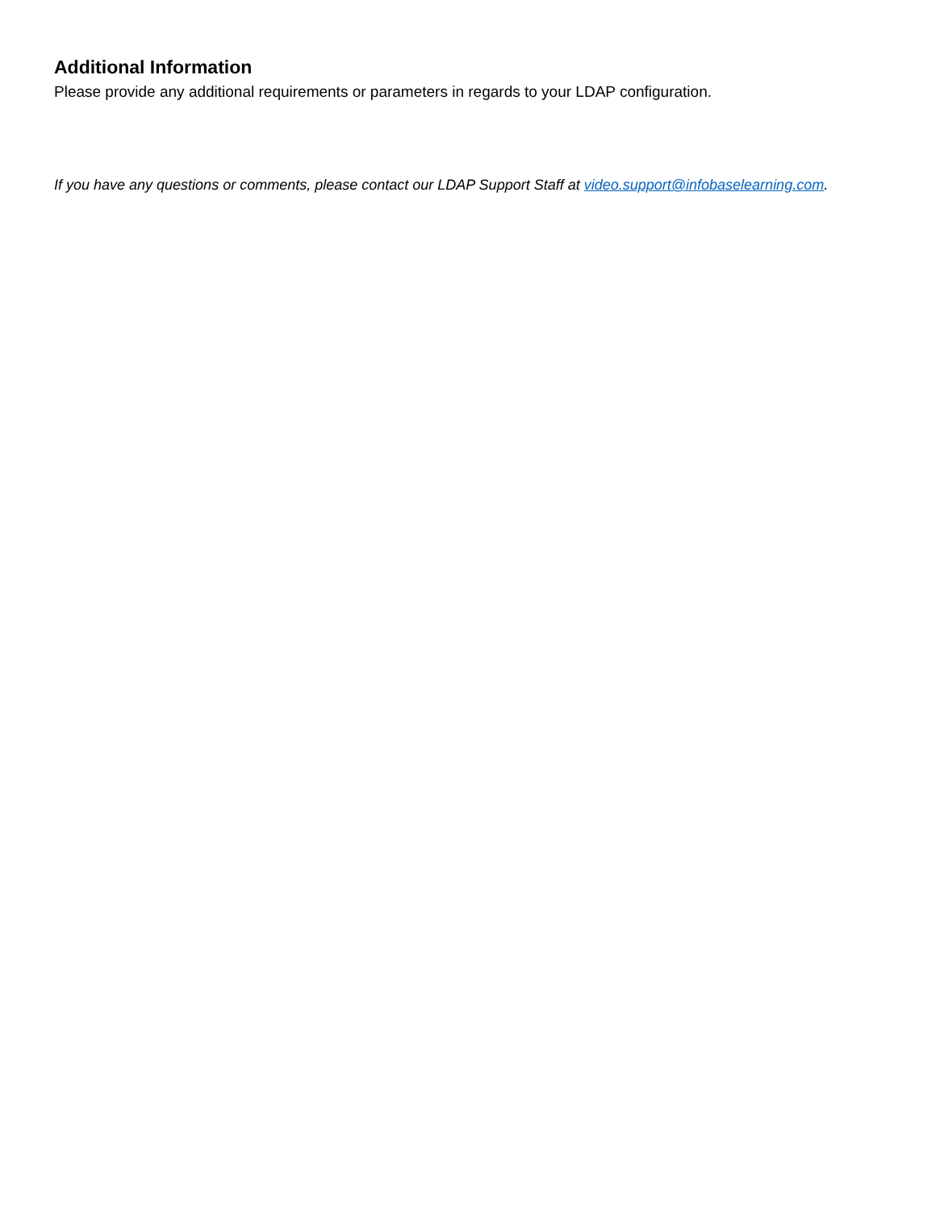Additional Information
Please provide any additional requirements or parameters in regards to your LDAP configuration.
If you have any questions or comments, please contact our LDAP Support Staff at video.support@infobaselearning.com.